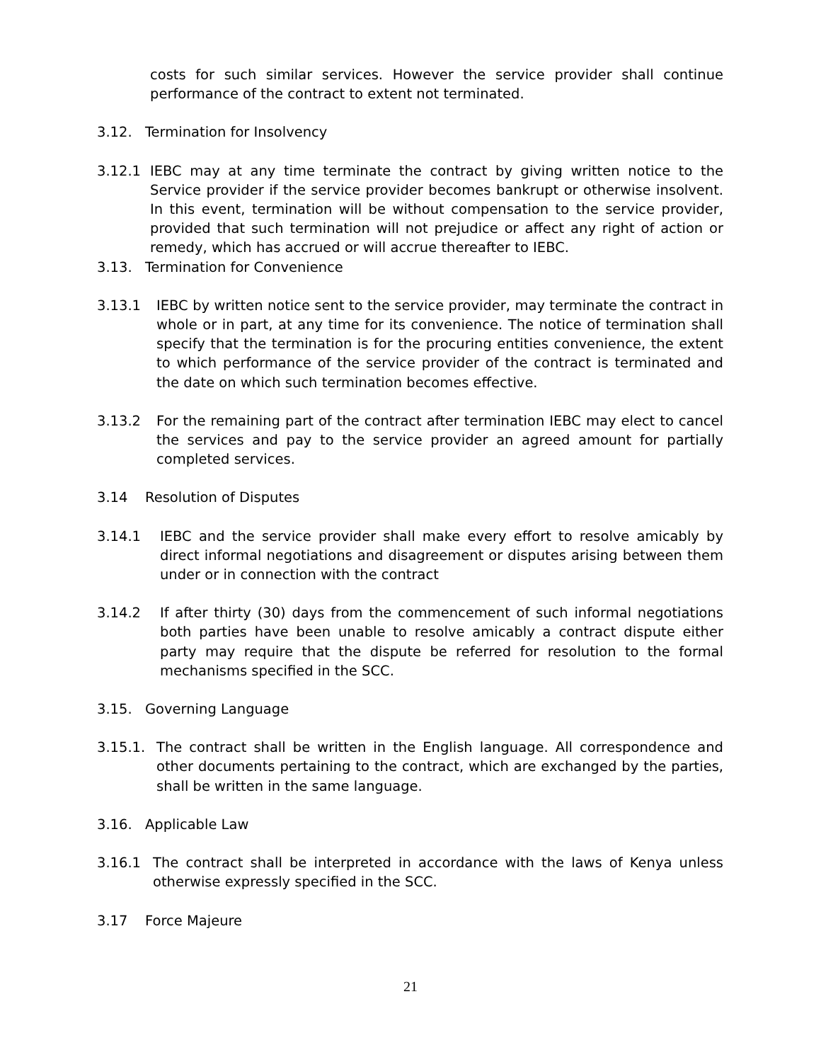costs for such similar services. However the service provider shall continue performance of the contract to extent not terminated.
3.12. Termination for Insolvency
3.12.1 IEBC may at any time terminate the contract by giving written notice to the Service provider if the service provider becomes bankrupt or otherwise insolvent. In this event, termination will be without compensation to the service provider, provided that such termination will not prejudice or affect any right of action or remedy, which has accrued or will accrue thereafter to IEBC.
3.13. Termination for Convenience
3.13.1 IEBC by written notice sent to the service provider, may terminate the contract in whole or in part, at any time for its convenience. The notice of termination shall specify that the termination is for the procuring entities convenience, the extent to which performance of the service provider of the contract is terminated and the date on which such termination becomes effective.
3.13.2 For the remaining part of the contract after termination IEBC may elect to cancel the services and pay to the service provider an agreed amount for partially completed services.
3.14 Resolution of Disputes
3.14.1 IEBC and the service provider shall make every effort to resolve amicably by direct informal negotiations and disagreement or disputes arising between them under or in connection with the contract
3.14.2 If after thirty (30) days from the commencement of such informal negotiations both parties have been unable to resolve amicably a contract dispute either party may require that the dispute be referred for resolution to the formal mechanisms specified in the SCC.
3.15. Governing Language
3.15.1. The contract shall be written in the English language. All correspondence and other documents pertaining to the contract, which are exchanged by the parties, shall be written in the same language.
3.16. Applicable Law
3.16.1 The contract shall be interpreted in accordance with the laws of Kenya unless otherwise expressly specified in the SCC.
3.17 Force Majeure
21